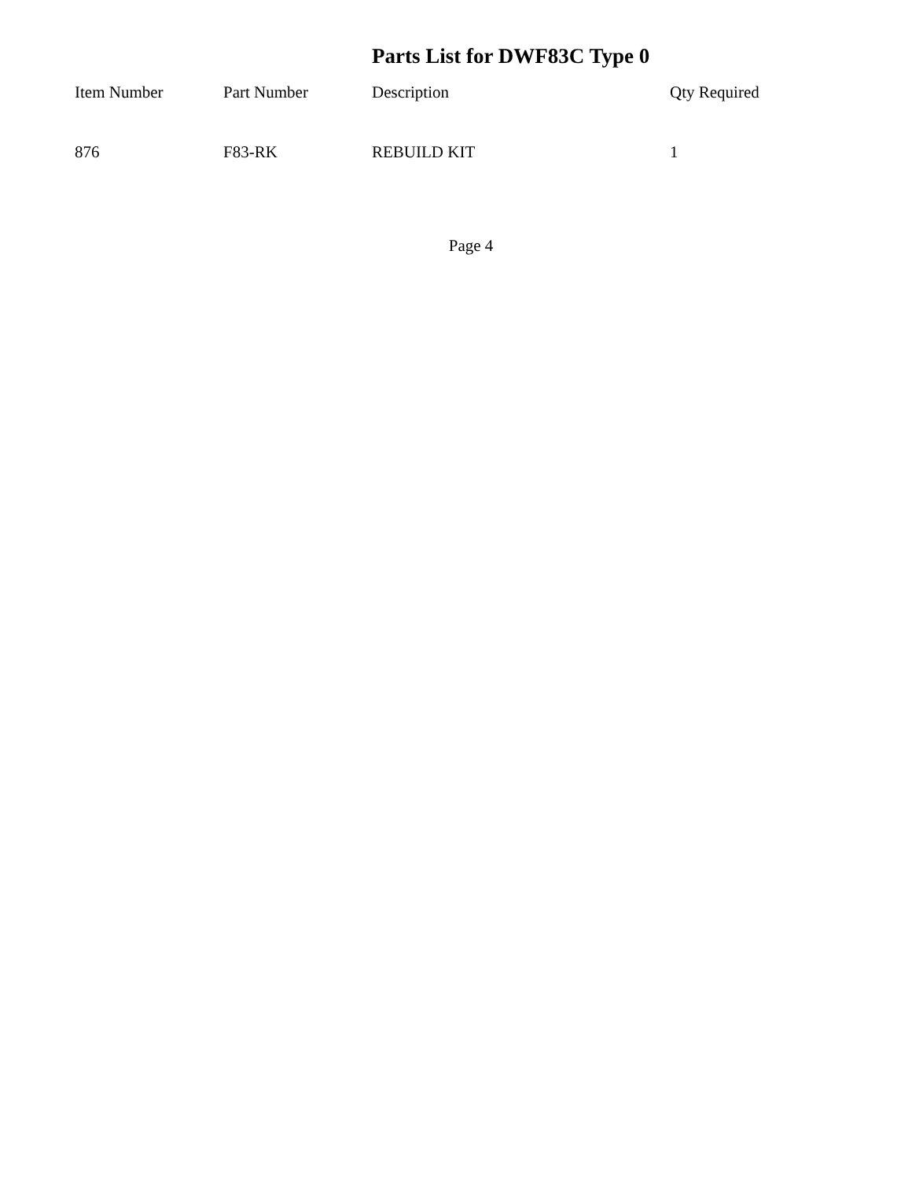Parts List for DWF83C Type 0
| Item Number | Part Number | Description | Qty Required |
| --- | --- | --- | --- |
| 876 | F83-RK | REBUILD KIT | 1 |
Page 4